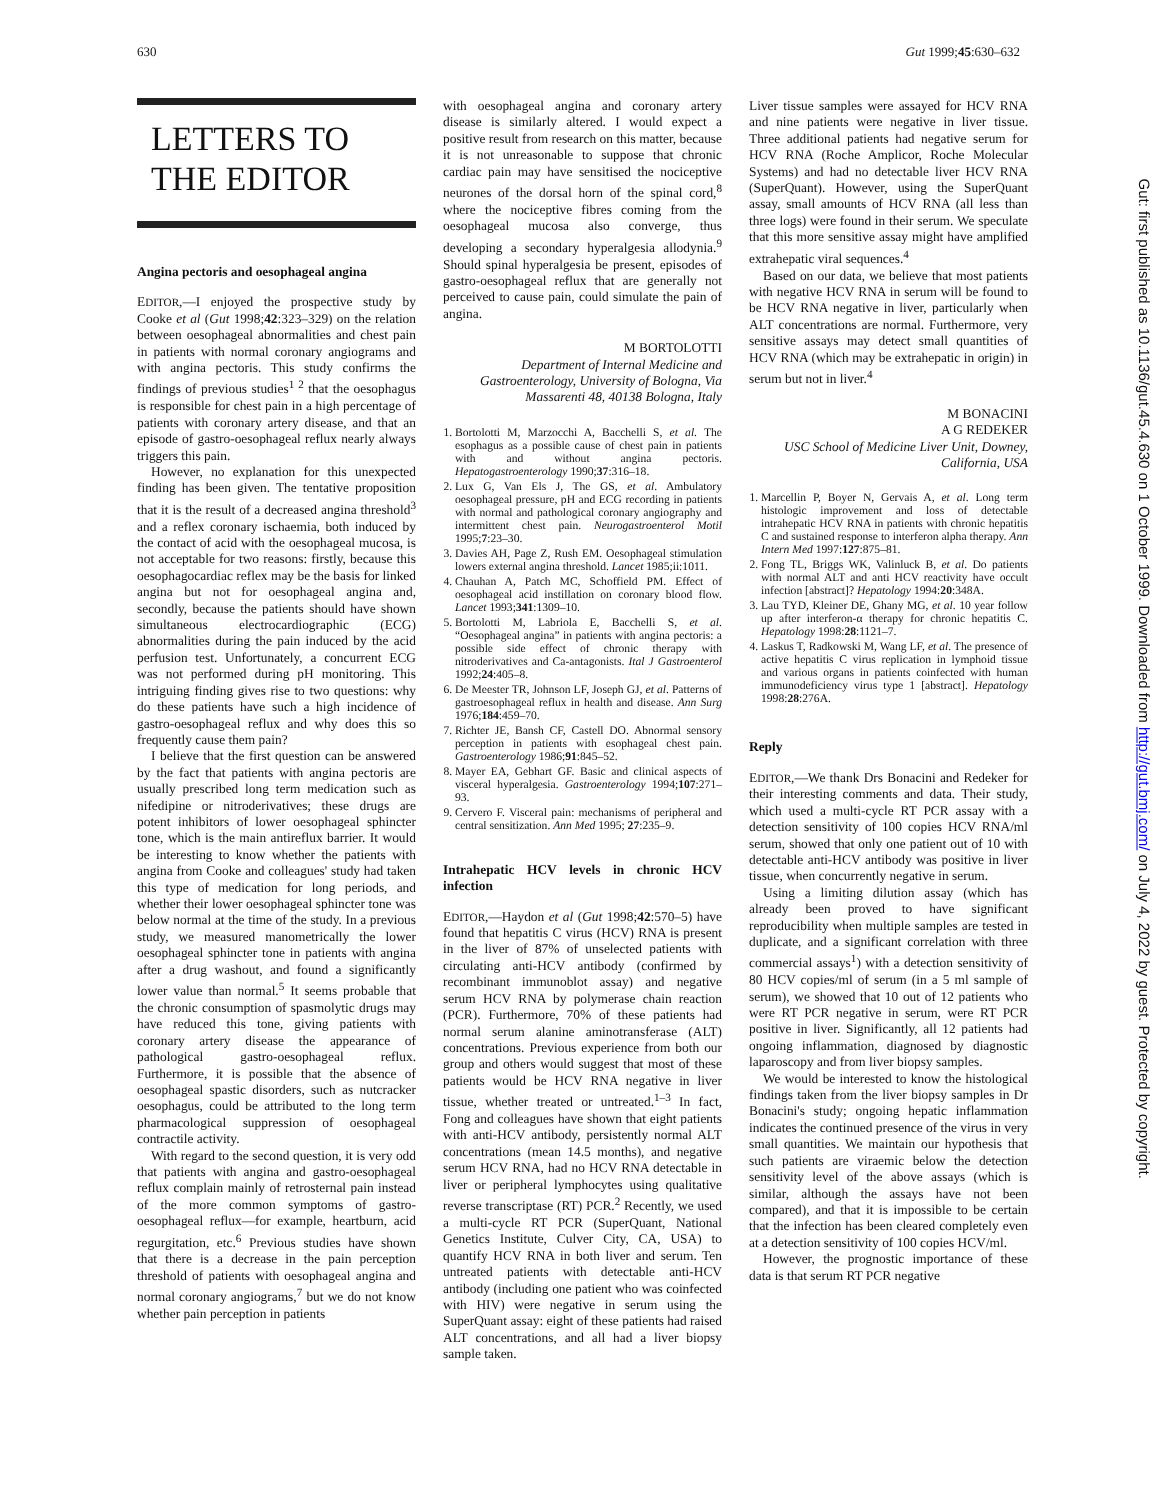630 Gut 1999;45:630–632
LETTERS TO
THE EDITOR
Angina pectoris and oesophageal angina
EDITOR,—I enjoyed the prospective study by Cooke et al (Gut 1998;42:323–329) on the relation between oesophageal abnormalities and chest pain in patients with normal coronary angiograms and with angina pectoris. This study confirms the findings of previous studies<sup>1 2</sup> that the oesophagus is responsible for chest pain in a high percentage of patients with coronary artery disease, and that an episode of gastro-oesophageal reflux nearly always triggers this pain.
However, no explanation for this unexpected finding has been given. The tentative proposition that it is the result of a decreased angina threshold<sup>3</sup> and a reflex coronary ischaemia, both induced by the contact of acid with the oesophageal mucosa, is not acceptable for two reasons: firstly, because this oesophagocardiac reflex may be the basis for linked angina but not for oesophageal angina and, secondly, because the patients should have shown simultaneous electrocardiographic (ECG) abnormalities during the pain induced by the acid perfusion test. Unfortunately, a concurrent ECG was not performed during pH monitoring. This intriguing finding gives rise to two questions: why do these patients have such a high incidence of gastro-oesophageal reflux and why does this so frequently cause them pain?
I believe that the first question can be answered by the fact that patients with angina pectoris are usually prescribed long term medication such as nifedipine or nitroderivatives; these drugs are potent inhibitors of lower oesophageal sphincter tone, which is the main antireflux barrier. It would be interesting to know whether the patients with angina from Cooke and colleagues' study had taken this type of medication for long periods, and whether their lower oesophageal sphincter tone was below normal at the time of the study. In a previous study, we measured manometrically the lower oesophageal sphincter tone in patients with angina after a drug washout, and found a significantly lower value than normal.<sup>5</sup> It seems probable that the chronic consumption of spasmolytic drugs may have reduced this tone, giving patients with coronary artery disease the appearance of pathological gastro-oesophageal reflux. Furthermore, it is possible that the absence of oesophageal spastic disorders, such as nutcracker oesophagus, could be attributed to the long term pharmacological suppression of oesophageal contractile activity.
With regard to the second question, it is very odd that patients with angina and gastro-oesophageal reflux complain mainly of retrosternal pain instead of the more common symptoms of gastro-oesophageal reflux—for example, heartburn, acid regurgitation, etc.<sup>6</sup> Previous studies have shown that there is a decrease in the pain perception threshold of patients with oesophageal angina and normal coronary angiograms,<sup>7</sup> but we do not know whether pain perception in patients
with oesophageal angina and coronary artery disease is similarly altered. I would expect a positive result from research on this matter, because it is not unreasonable to suppose that chronic cardiac pain may have sensitised the nociceptive neurones of the dorsal horn of the spinal cord,<sup>8</sup> where the nociceptive fibres coming from the oesophageal mucosa also converge, thus developing a secondary hyperalgesia allodynia.<sup>9</sup> Should spinal hyperalgesia be present, episodes of gastro-oesophageal reflux that are generally not perceived to cause pain, could simulate the pain of angina.
M BORTOLOTTI
Department of Internal Medicine and Gastroenterology, University of Bologna, Via Massarenti 48, 40138 Bologna, Italy
1. Bortolotti M, Marzocchi A, Bacchelli S, et al. The esophagus as a possible cause of chest pain in patients with and without angina pectoris. Hepatogastroenterology 1990;37:316–18.
2. Lux G, Van Els J, The GS, et al. Ambulatory oesophageal pressure, pH and ECG recording in patients with normal and pathological coronary angiography and intermittent chest pain. Neurogastroenterol Motil 1995;7:23–30.
3. Davies AH, Page Z, Rush EM. Oesophageal stimulation lowers external angina threshold. Lancet 1985;ii:1011.
4. Chauhan A, Patch MC, Schoffield PM. Effect of oesophageal acid instillation on coronary blood flow. Lancet 1993;341:1309–10.
5. Bortolotti M, Labriola E, Bacchelli S, et al. “Oesophageal angina” in patients with angina pectoris: a possible side effect of chronic therapy with nitroderivatives and Ca-antagonists. Ital J Gastroenterol 1992;24:405–8.
6. De Meester TR, Johnson LF, Joseph GJ, et al. Patterns of gastroesophageal reflux in health and disease. Ann Surg 1976;184:459–70.
7. Richter JE, Bansh CF, Castell DO. Abnormal sensory perception in patients with esophageal chest pain. Gastroenterology 1986;91:845–52.
8. Mayer EA, Gebhart GF. Basic and clinical aspects of visceral hyperalgesia. Gastroenterology 1994;107:271–93.
9. Cervero F. Visceral pain: mechanisms of peripheral and central sensitization. Ann Med 1995; 27:235–9.
Intrahepatic HCV levels in chronic HCV infection
EDITOR,—Haydon et al (Gut 1998;42:570–5) have found that hepatitis C virus (HCV) RNA is present in the liver of 87% of unselected patients with circulating anti-HCV antibody (confirmed by recombinant immunoblot assay) and negative serum HCV RNA by polymerase chain reaction (PCR). Furthermore, 70% of these patients had normal serum alanine aminotransferase (ALT) concentrations. Previous experience from both our group and others would suggest that most of these patients would be HCV RNA negative in liver tissue, whether treated or untreated.<sup>1–3</sup> In fact, Fong and colleagues have shown that eight patients with anti-HCV antibody, persistently normal ALT concentrations (mean 14.5 months), and negative serum HCV RNA, had no HCV RNA detectable in liver or peripheral lymphocytes using qualitative reverse transcriptase (RT) PCR.<sup>2</sup> Recently, we used a multi-cycle RT PCR (SuperQuant, National Genetics Institute, Culver City, CA, USA) to quantify HCV RNA in both liver and serum. Ten untreated patients with detectable anti-HCV antibody (including one patient who was coinfected with HIV) were negative in serum using the SuperQuant assay: eight of these patients had raised ALT concentrations, and all had a liver biopsy sample taken.
Liver tissue samples were assayed for HCV RNA and nine patients were negative in liver tissue. Three additional patients had negative serum for HCV RNA (Roche Amplicor, Roche Molecular Systems) and had no detectable liver HCV RNA (SuperQuant). However, using the SuperQuant assay, small amounts of HCV RNA (all less than three logs) were found in their serum. We speculate that this more sensitive assay might have amplified extrahepatic viral sequences.<sup>4</sup>
Based on our data, we believe that most patients with negative HCV RNA in serum will be found to be HCV RNA negative in liver, particularly when ALT concentrations are normal. Furthermore, very sensitive assays may detect small quantities of HCV RNA (which may be extrahepatic in origin) in serum but not in liver.<sup>4</sup>
M BONACINI
A G REDEKER
USC School of Medicine Liver Unit, Downey, California, USA
1. Marcellin P, Boyer N, Gervais A, et al. Long term histologic improvement and loss of detectable intrahepatic HCV RNA in patients with chronic hepatitis C and sustained response to interferon alpha therapy. Ann Intern Med 1997:127:875–81.
2. Fong TL, Briggs WK, Valinluck B, et al. Do patients with normal ALT and anti HCV reactivity have occult infection [abstract]? Hepatology 1994:20:348A.
3. Lau TYD, Kleiner DE, Ghany MG, et al. 10 year follow up after interferon-α therapy for chronic hepatitis C. Hepatology 1998:28:1121–7.
4. Laskus T, Radkowski M, Wang LF, et al. The presence of active hepatitis C virus replication in lymphoid tissue and various organs in patients coinfected with human immunodeficiency virus type 1 [abstract]. Hepatology 1998:28:276A.
Reply
EDITOR,—We thank Drs Bonacini and Redeker for their interesting comments and data. Their study, which used a multi-cycle RT PCR assay with a detection sensitivity of 100 copies HCV RNA/ml serum, showed that only one patient out of 10 with detectable anti-HCV antibody was positive in liver tissue, when concurrently negative in serum.
Using a limiting dilution assay (which has already been proved to have significant reproducibility when multiple samples are tested in duplicate, and a significant correlation with three commercial assays<sup>1</sup>) with a detection sensitivity of 80 HCV copies/ml of serum (in a 5 ml sample of serum), we showed that 10 out of 12 patients who were RT PCR negative in serum, were RT PCR positive in liver. Significantly, all 12 patients had ongoing inflammation, diagnosed by diagnostic laparoscopy and from liver biopsy samples.
We would be interested to know the histological findings taken from the liver biopsy samples in Dr Bonacini's study; ongoing hepatic inflammation indicates the continued presence of the virus in very small quantities. We maintain our hypothesis that such patients are viraemic below the detection sensitivity level of the above assays (which is similar, although the assays have not been compared), and that it is impossible to be certain that the infection has been cleared completely even at a detection sensitivity of 100 copies HCV/ml.
However, the prognostic importance of these data is that serum RT PCR negative
Gut: first published as 10.1136/gut.45.4.630 on 1 October 1999. Downloaded from http://gut.bmj.com/ on July 4, 2022 by guest. Protected by copyright.